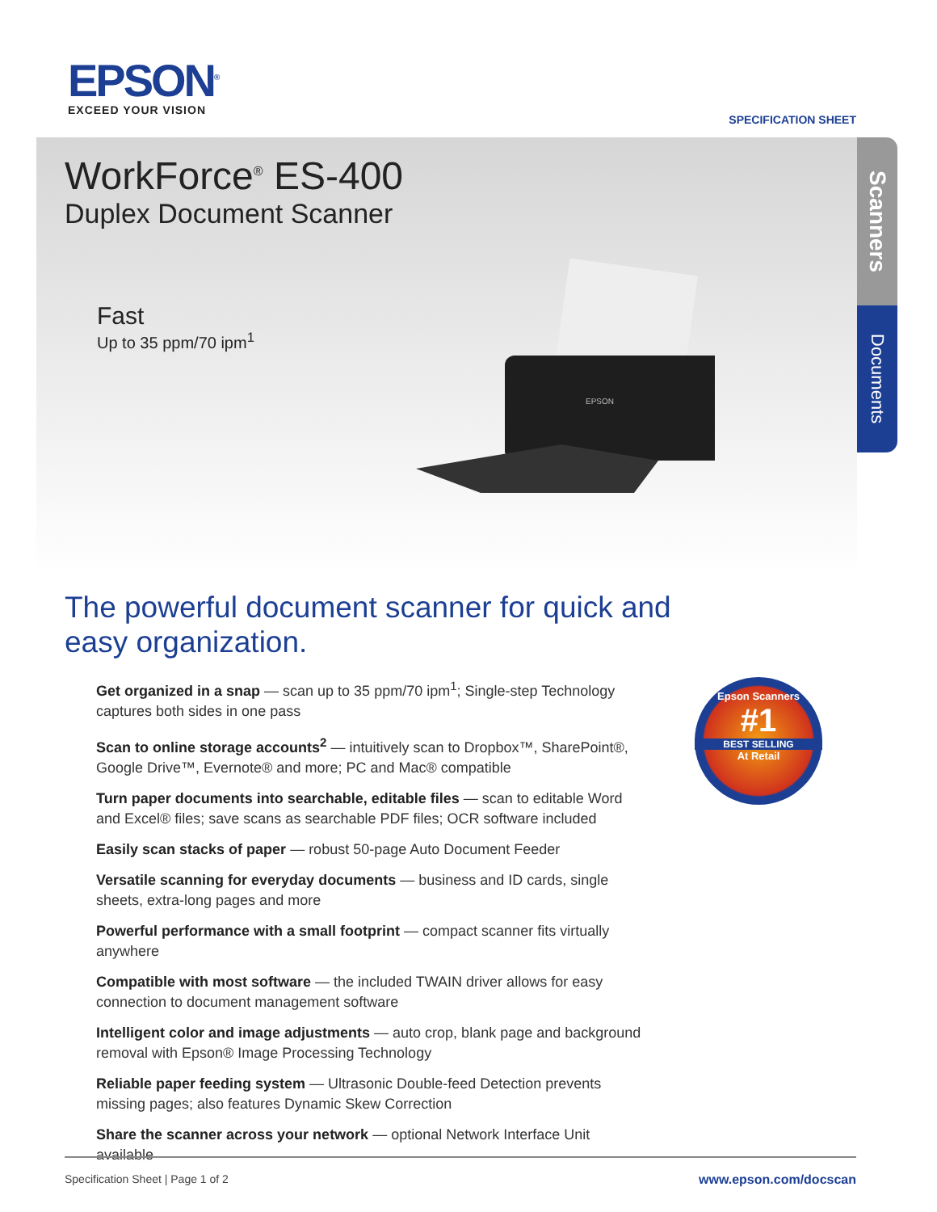EPSON<sup>®</sup>
EXCEED YOUR VISION
SPECIFICATION SHEET
Scanners
Documents
WorkForce<sup>®</sup> ES-400
Duplex Document Scanner
Fast
Up to 35 ppm/70 ipm<sup>1</sup>
EPSON
The powerful document scanner for quick and easy organization.
Get organized in a snap — scan up to 35 ppm/70 ipm<sup>1</sup>; Single-step Technology captures both sides in one pass
Scan to online storage accounts<sup>2</sup> — intuitively scan to Dropbox™, SharePoint®, Google Drive™, Evernote® and more; PC and Mac® compatible
Turn paper documents into searchable, editable files — scan to editable Word and Excel® files; save scans as searchable PDF files; OCR software included
Easily scan stacks of paper — robust 50-page Auto Document Feeder
Versatile scanning for everyday documents — business and ID cards, single sheets, extra-long pages and more
Powerful performance with a small footprint — compact scanner fits virtually anywhere
Compatible with most software — the included TWAIN driver allows for easy connection to document management software
Intelligent color and image adjustments — auto crop, blank page and background removal with Epson® Image Processing Technology
Reliable paper feeding system — Ultrasonic Double-feed Detection prevents missing pages; also features Dynamic Skew Correction
Share the scanner across your network — optional Network Interface Unit available
Epson Scanners
#1
BEST SELLING
At Retail
Specification Sheet | Page 1 of 2 www.epson.com/docscan